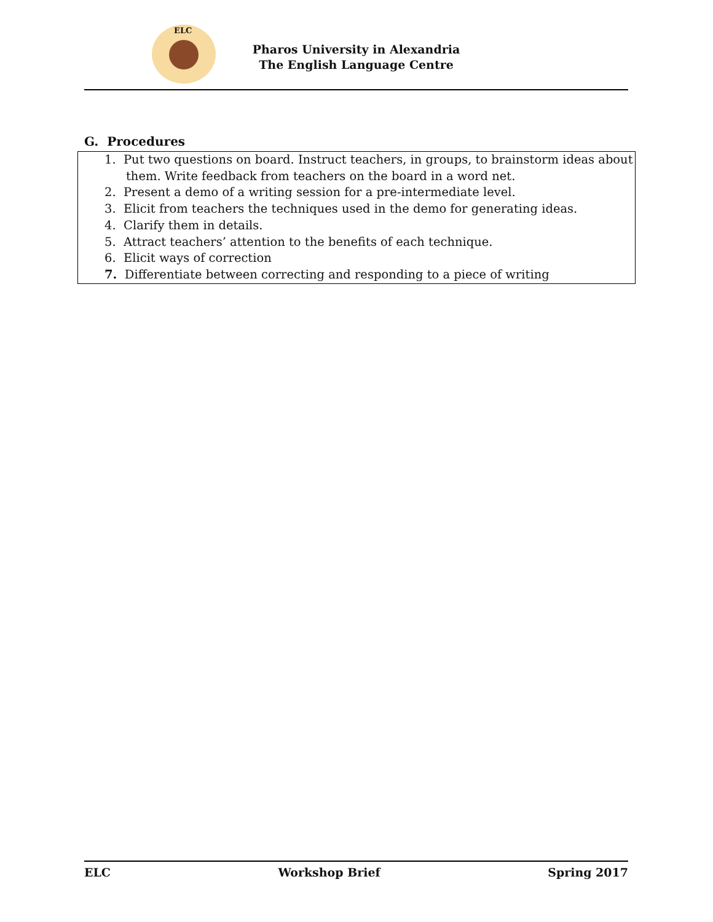ELC
Pharos University in Alexandria
The English Language Centre
G. Procedures
1. Put two questions on board. Instruct teachers, in groups, to brainstorm ideas about them. Write feedback from teachers on the board in a word net.
2. Present a demo of a writing session for a pre-intermediate level.
3. Elicit from teachers the techniques used in the demo for generating ideas.
4. Clarify them in details.
5. Attract teachers’ attention to the benefits of each technique.
6. Elicit ways of correction
7. Differentiate between correcting and responding to a piece of writing
ELC Workshop Brief Spring 2017